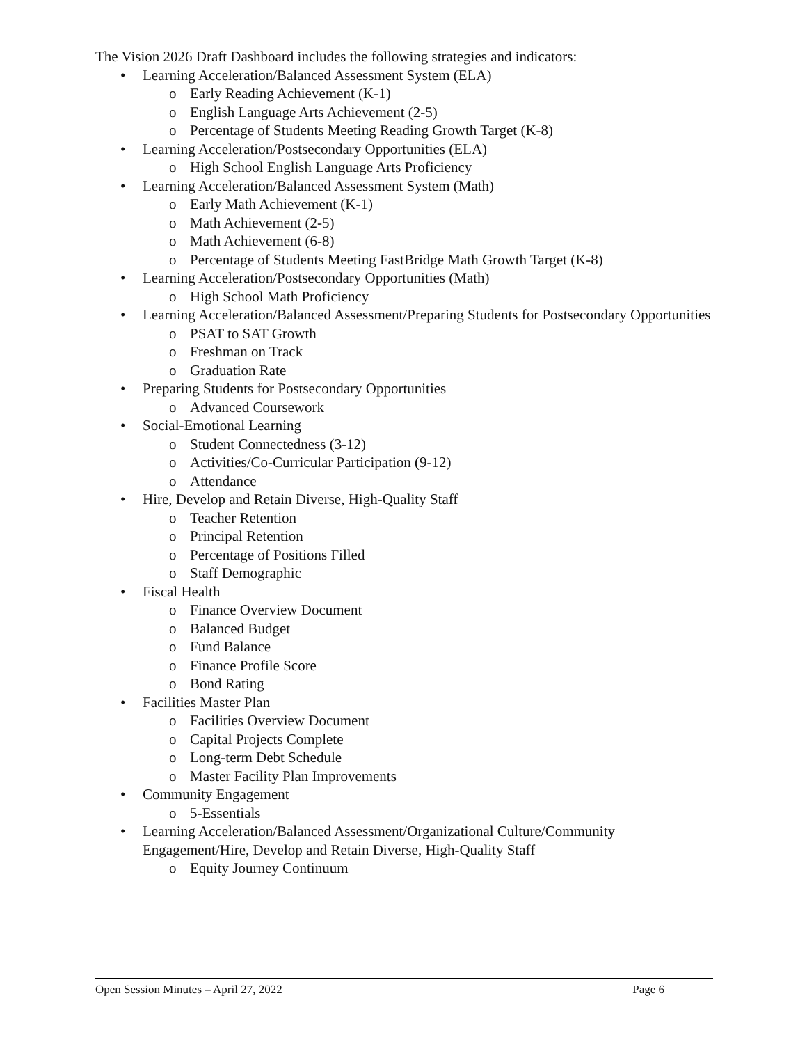The Vision 2026 Draft Dashboard includes the following strategies and indicators:
• Learning Acceleration/Balanced Assessment System (ELA)
o Early Reading Achievement (K-1)
o English Language Arts Achievement (2-5)
o Percentage of Students Meeting Reading Growth Target (K-8)
• Learning Acceleration/Postsecondary Opportunities (ELA)
o High School English Language Arts Proficiency
• Learning Acceleration/Balanced Assessment System (Math)
o Early Math Achievement (K-1)
o Math Achievement (2-5)
o Math Achievement (6-8)
o Percentage of Students Meeting FastBridge Math Growth Target (K-8)
• Learning Acceleration/Postsecondary Opportunities (Math)
o High School Math Proficiency
• Learning Acceleration/Balanced Assessment/Preparing Students for Postsecondary Opportunities
o PSAT to SAT Growth
o Freshman on Track
o Graduation Rate
• Preparing Students for Postsecondary Opportunities
o Advanced Coursework
• Social-Emotional Learning
o Student Connectedness (3-12)
o Activities/Co-Curricular Participation (9-12)
o Attendance
• Hire, Develop and Retain Diverse, High-Quality Staff
o Teacher Retention
o Principal Retention
o Percentage of Positions Filled
o Staff Demographic
• Fiscal Health
o Finance Overview Document
o Balanced Budget
o Fund Balance
o Finance Profile Score
o Bond Rating
• Facilities Master Plan
o Facilities Overview Document
o Capital Projects Complete
o Long-term Debt Schedule
o Master Facility Plan Improvements
• Community Engagement
o 5-Essentials
• Learning Acceleration/Balanced Assessment/Organizational Culture/Community Engagement/Hire, Develop and Retain Diverse, High-Quality Staff
o Equity Journey Continuum
Open Session Minutes – April 27, 2022 Page 6